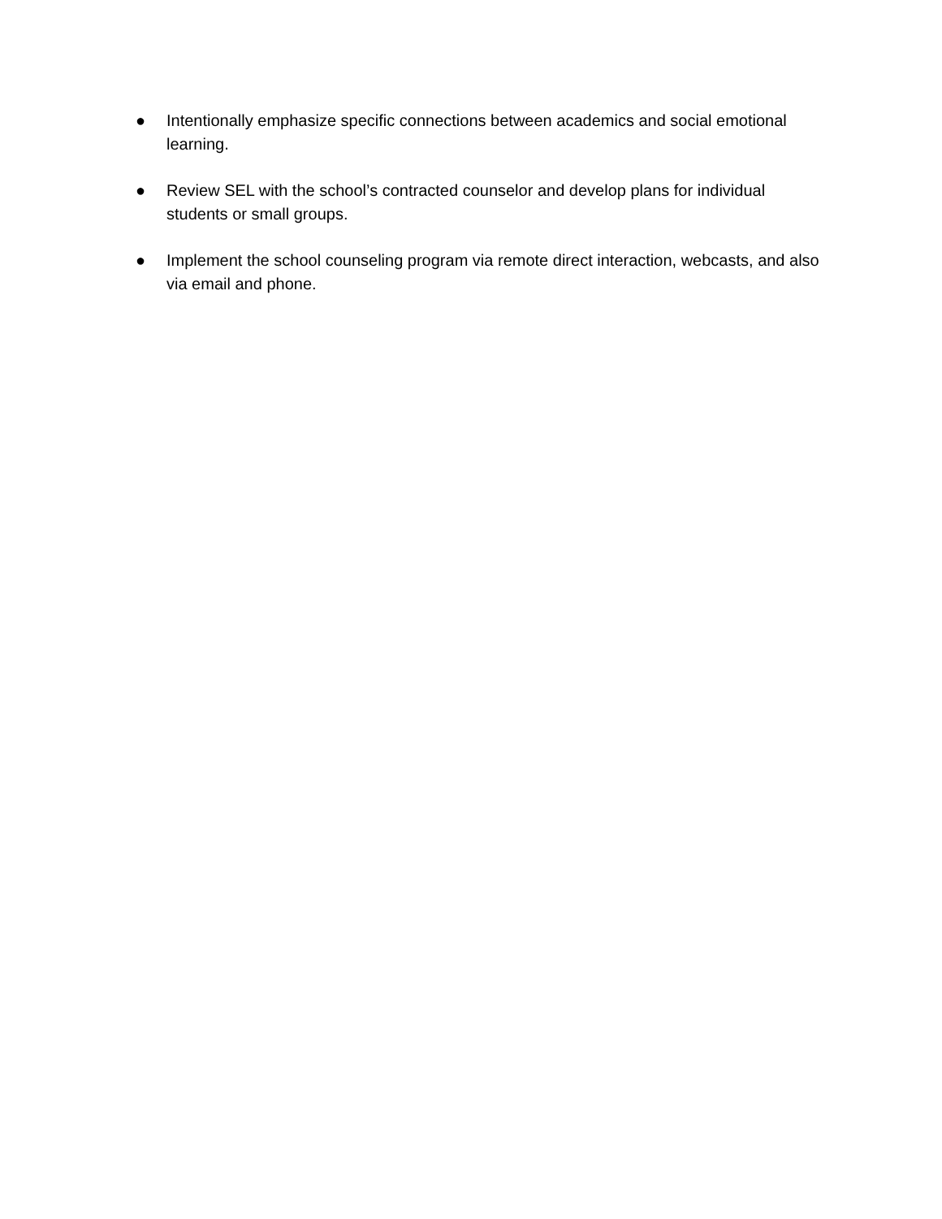● Intentionally emphasize specific connections between academics and social emotional learning.
● Review SEL with the school’s contracted counselor and develop plans for individual students or small groups.
● Implement the school counseling program via remote direct interaction, webcasts, and also via email and phone.